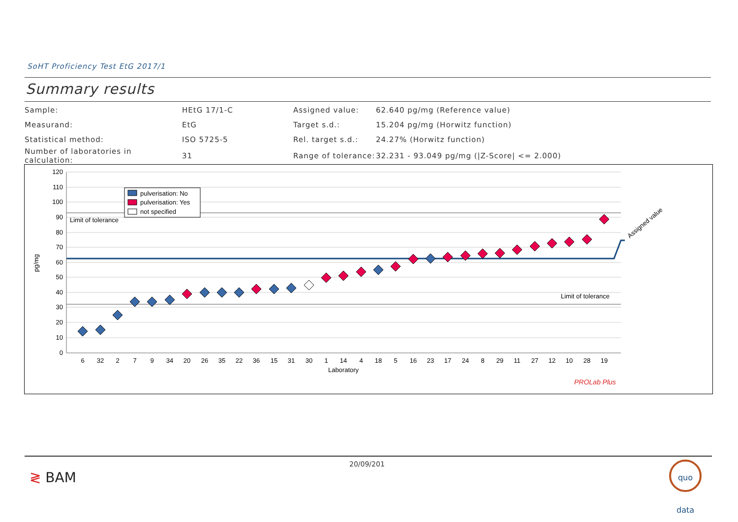SoHT Proficiency Test EtG 2017/1
Summary results
| Sample: | HEtG 17/1-C | Assigned value: | 62.640 pg/mg (Reference value) |
| Measurand: | EtG | Target s.d.: | 15.204 pg/mg (Horwitz function) |
| Statistical method: | ISO 5725-5 | Rel. target s.d.: | 24.27% (Horwitz function) |
| Number of laboratories in calculation: | 31 | Range of tolerance: | 32.231 - 93.049 pg/mg (/Z-Score/ <= 2.000) |
120
110
100
90
80
70
60
50
40
30
20
10
0
pg/mg
Limit of tolerance
Limit of tolerance
Assigned value
pulverisation: No
pulverisation: Yes
not specified
6
32
2
7
9
34
20
26
35
22
36
15
31
30
1
14
4
18
5
16
23
17
24
8
29
11
27
12
10
28
19
Laboratory
PROLab Plus
20/09/201
≷ BAM
quo data